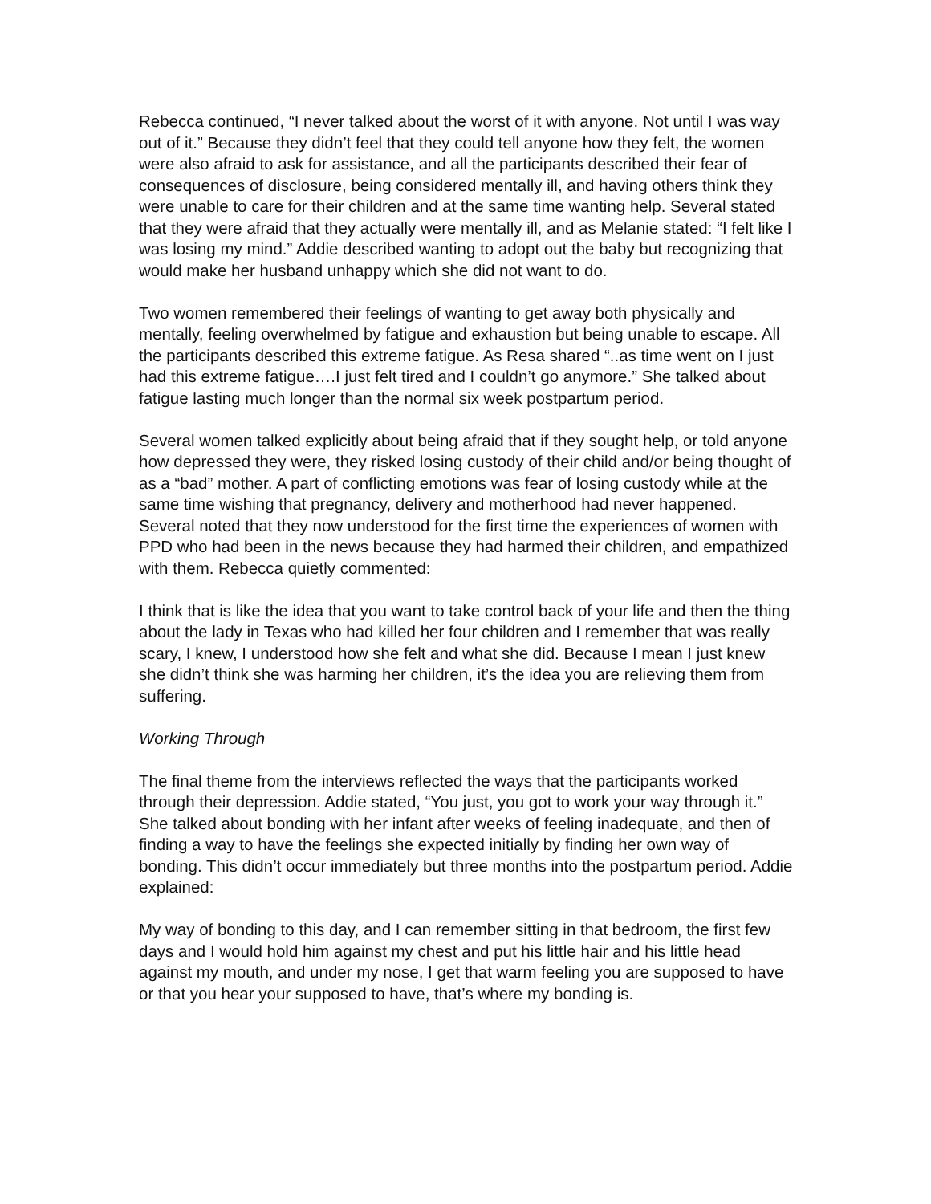Rebecca continued, “I never talked about the worst of it with anyone. Not until I was way out of it.” Because they didn’t feel that they could tell anyone how they felt, the women were also afraid to ask for assistance, and all the participants described their fear of consequences of disclosure, being considered mentally ill, and having others think they were unable to care for their children and at the same time wanting help. Several stated that they were afraid that they actually were mentally ill, and as Melanie stated: “I felt like I was losing my mind.” Addie described wanting to adopt out the baby but recognizing that would make her husband unhappy which she did not want to do.
Two women remembered their feelings of wanting to get away both physically and mentally, feeling overwhelmed by fatigue and exhaustion but being unable to escape. All the participants described this extreme fatigue. As Resa shared “..as time went on I just had this extreme fatigue….I just felt tired and I couldn’t go anymore.” She talked about fatigue lasting much longer than the normal six week postpartum period.
Several women talked explicitly about being afraid that if they sought help, or told anyone how depressed they were, they risked losing custody of their child and/or being thought of as a “bad” mother. A part of conflicting emotions was fear of losing custody while at the same time wishing that pregnancy, delivery and motherhood had never happened. Several noted that they now understood for the first time the experiences of women with PPD who had been in the news because they had harmed their children, and empathized with them. Rebecca quietly commented:
I think that is like the idea that you want to take control back of your life and then the thing about the lady in Texas who had killed her four children and I remember that was really scary, I knew, I understood how she felt and what she did. Because I mean I just knew she didn’t think she was harming her children, it’s the idea you are relieving them from suffering.
Working Through
The final theme from the interviews reflected the ways that the participants worked through their depression. Addie stated, “You just, you got to work your way through it.” She talked about bonding with her infant after weeks of feeling inadequate, and then of finding a way to have the feelings she expected initially by finding her own way of bonding. This didn’t occur immediately but three months into the postpartum period. Addie explained:
My way of bonding to this day, and I can remember sitting in that bedroom, the first few days and I would hold him against my chest and put his little hair and his little head against my mouth, and under my nose, I get that warm feeling you are supposed to have or that you hear your supposed to have, that’s where my bonding is.